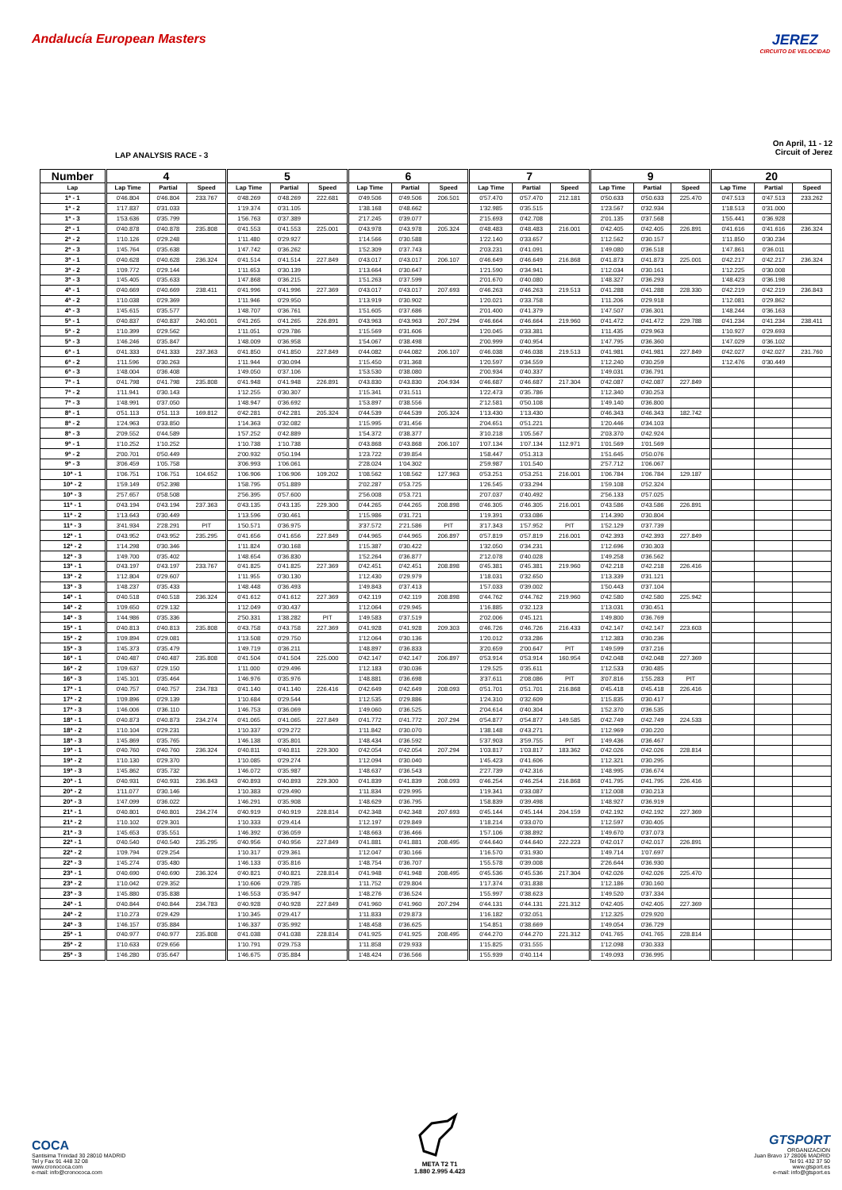Andalucía European Masters JEREZ
CIRCUITO DE VELOCIDAD
LAP ANALYSIS RACE - 3
On April, 11 - 12
Circuit of Jerez
| Number | 4 | | | 5 | | | 6 | | | 7 | | | 9 | | | 20 | | |
| --- | --- | --- | --- | --- | --- | --- | --- | --- | --- | --- | --- | --- | --- | --- | --- | --- | --- | --- |
| Lap | Lap Time | Partial | Speed | Lap Time | Partial | Speed | Lap Time | Partial | Speed | Lap Time | Partial | Speed | Lap Time | Partial | Speed | Lap Time | Partial | Speed |
| 1ª - 1 | 0'46.804 | 0'46.804 | 233.767 | 0'48.269 | 0'48.269 | 222.681 | 0'49.506 | 0'49.506 | 206.501 | 0'57.470 | 0'57.470 | 212.181 | 0'50.633 | 0'50.633 | 225.470 | 0'47.513 | 0'47.513 | 233.262 |
| 1ª - 2 | 1'17.837 | 0'31.033 | | 1'19.374 | 0'31.105 | | 1'38.168 | 0'48.662 | | 1'32.985 | 0'35.515 | | 1'23.567 | 0'32.934 | | 1'18.513 | 0'31.000 | |
| 1ª - 3 | 1'53.636 | 0'35.799 | | 1'56.763 | 0'37.389 | | 2'17.245 | 0'39.077 | | 2'15.693 | 0'42.708 | | 2'01.135 | 0'37.568 | | 1'55.441 | 0'36.928 | |
| 2ª - 1 | 0'40.878 | 0'40.878 | 235.808 | 0'41.553 | 0'41.553 | 225.001 | 0'43.978 | 0'43.978 | 205.324 | 0'48.483 | 0'48.483 | 216.001 | 0'42.405 | 0'42.405 | 226.891 | 0'41.616 | 0'41.616 | 236.324 |
| 2ª - 2 | 1'10.126 | 0'29.248 | | 1'11.480 | 0'29.927 | | 1'14.566 | 0'30.588 | | 1'22.140 | 0'33.657 | | 1'12.562 | 0'30.157 | | 1'11.850 | 0'30.234 | |
| 2ª - 3 | 1'45.764 | 0'35.638 | | 1'47.742 | 0'36.262 | | 1'52.309 | 0'37.743 | | 2'03.231 | 0'41.091 | | 1'49.080 | 0'36.518 | | 1'47.861 | 0'36.011 | |
| 3ª - 1 | 0'40.628 | 0'40.628 | 236.324 | 0'41.514 | 0'41.514 | 227.849 | 0'43.017 | 0'43.017 | 206.107 | 0'46.649 | 0'46.649 | 216.868 | 0'41.873 | 0'41.873 | 225.001 | 0'42.217 | 0'42.217 | 236.324 |
| 3ª - 2 | 1'09.772 | 0'29.144 | | 1'11.653 | 0'30.139 | | 1'13.664 | 0'30.647 | | 1'21.590 | 0'34.941 | | 1'12.034 | 0'30.161 | | 1'12.225 | 0'30.008 | |
| 3ª - 3 | 1'45.405 | 0'35.633 | | 1'47.868 | 0'36.215 | | 1'51.263 | 0'37.599 | | 2'01.670 | 0'40.080 | | 1'48.327 | 0'36.293 | | 1'48.423 | 0'36.198 | |
| 4ª - 1 | 0'40.669 | 0'40.669 | 238.411 | 0'41.996 | 0'41.996 | 227.369 | 0'43.017 | 0'43.017 | 207.693 | 0'46.263 | 0'46.263 | 219.513 | 0'41.288 | 0'41.288 | 228.330 | 0'42.219 | 0'42.219 | 236.843 |
| 4ª - 2 | 1'10.038 | 0'29.369 | | 1'11.946 | 0'29.950 | | 1'13.919 | 0'30.902 | | 1'20.021 | 0'33.758 | | 1'11.206 | 0'29.918 | | 1'12.081 | 0'29.862 | |
| 4ª - 3 | 1'45.615 | 0'35.577 | | 1'48.707 | 0'36.761 | | 1'51.605 | 0'37.686 | | 2'01.400 | 0'41.379 | | 1'47.507 | 0'36.301 | | 1'48.244 | 0'36.163 | |
| 5ª - 1 | 0'40.837 | 0'40.837 | 240.001 | 0'41.265 | 0'41.265 | 226.891 | 0'43.963 | 0'43.963 | 207.294 | 0'46.664 | 0'46.664 | 219.960 | 0'41.472 | 0'41.472 | 229.788 | 0'41.234 | 0'41.234 | 238.411 |
| 5ª - 2 | 1'10.399 | 0'29.562 | | 1'11.051 | 0'29.786 | | 1'15.569 | 0'31.606 | | 1'20.045 | 0'33.381 | | 1'11.435 | 0'29.963 | | 1'10.927 | 0'29.693 | |
| 5ª - 3 | 1'46.246 | 0'35.847 | | 1'48.009 | 0'36.958 | | 1'54.067 | 0'38.498 | | 2'00.999 | 0'40.954 | | 1'47.795 | 0'36.360 | | 1'47.029 | 0'36.102 | |
| 6ª - 1 | 0'41.333 | 0'41.333 | 237.363 | 0'41.850 | 0'41.850 | 227.849 | 0'44.082 | 0'44.082 | 206.107 | 0'46.038 | 0'46.038 | 219.513 | 0'41.981 | 0'41.981 | 227.849 | 0'42.027 | 0'42.027 | 231.760 |
| 6ª - 2 | 1'11.596 | 0'30.263 | | 1'11.944 | 0'30.094 | | 1'15.450 | 0'31.368 | | 1'20.597 | 0'34.559 | | 1'12.240 | 0'30.259 | | 1'12.476 | 0'30.449 | |
| 6ª - 3 | 1'48.004 | 0'36.408 | | 1'49.050 | 0'37.106 | | 1'53.530 | 0'38.080 | | 2'00.934 | 0'40.337 | | 1'49.031 | 0'36.791 | | | | |
| 7ª - 1 | 0'41.798 | 0'41.798 | 235.808 | 0'41.948 | 0'41.948 | 226.891 | 0'43.830 | 0'43.830 | 204.934 | 0'46.687 | 0'46.687 | 217.304 | 0'42.087 | 0'42.087 | 227.849 | | | |
| 7ª - 2 | 1'11.941 | 0'30.143 | | 1'12.255 | 0'30.307 | | 1'15.341 | 0'31.511 | | 1'22.473 | 0'35.786 | | 1'12.340 | 0'30.253 | | | | |
| 7ª - 3 | 1'48.991 | 0'37.050 | | 1'48.947 | 0'36.692 | | 1'53.897 | 0'38.556 | | 2'12.581 | 0'50.108 | | 1'49.140 | 0'36.800 | | | | |
| 8ª - 1 | 0'51.113 | 0'51.113 | 169.812 | 0'42.281 | 0'42.281 | 205.324 | 0'44.539 | 0'44.539 | 205.324 | 1'13.430 | 1'13.430 | | 0'46.343 | 0'46.343 | 182.742 | | | |
| 8ª - 2 | 1'24.963 | 0'33.850 | | 1'14.363 | 0'32.082 | | 1'15.995 | 0'31.456 | | 2'04.651 | 0'51.221 | | 1'20.446 | 0'34.103 | | | | |
| 8ª - 3 | 2'09.552 | 0'44.589 | | 1'57.252 | 0'42.889 | | 1'54.372 | 0'38.377 | | 3'10.218 | 1'05.567 | | 2'03.370 | 0'42.924 | | | | |
| 9ª - 1 | 1'10.252 | 1'10.252 | | 1'10.738 | 1'10.738 | | 0'43.868 | 0'43.868 | 206.107 | 1'07.134 | 1'07.134 | 112.971 | 1'01.569 | 1'01.569 | | | | |
| 9ª - 2 | 2'00.701 | 0'50.449 | | 2'00.932 | 0'50.194 | | 1'23.722 | 0'39.854 | | 1'58.447 | 0'51.313 | | 1'51.645 | 0'50.076 | | | | |
| 9ª - 3 | 3'06.459 | 1'05.758 | | 3'06.993 | 1'06.061 | | 2'28.024 | 1'04.302 | | 2'59.987 | 1'01.540 | | 2'57.712 | 1'06.067 | | | | |
| 10ª - 1 | 1'06.751 | 1'06.751 | 104.652 | 1'06.906 | 1'06.906 | 109.202 | 1'08.562 | 1'08.562 | 127.963 | 0'53.251 | 0'53.251 | 216.001 | 1'06.784 | 1'06.784 | 129.187 | | | |
| 10ª - 2 | 1'59.149 | 0'52.398 | | 1'58.795 | 0'51.889 | | 2'02.287 | 0'53.725 | | 1'26.545 | 0'33.294 | | 1'59.108 | 0'52.324 | | | | |
| 10ª - 3 | 2'57.657 | 0'58.508 | | 2'56.395 | 0'57.600 | | 2'56.008 | 0'53.721 | | 2'07.037 | 0'40.492 | | 2'56.133 | 0'57.025 | | | | |
| 11ª - 1 | 0'43.194 | 0'43.194 | 237.363 | 0'43.135 | 0'43.135 | 229.300 | 0'44.265 | 0'44.265 | 208.898 | 0'46.305 | 0'46.305 | 216.001 | 0'43.586 | 0'43.586 | 226.891 | | | |
| 11ª - 2 | 1'13.643 | 0'30.449 | | 1'13.596 | 0'30.461 | | 1'15.986 | 0'31.721 | | 1'19.391 | 0'33.086 | | 1'14.390 | 0'30.804 | | | | |
| 11ª - 3 | 3'41.934 | 2'28.291 | PIT | 1'50.571 | 0'36.975 | | 3'37.572 | 2'21.586 | PIT | 3'17.343 | 1'57.952 | PIT | 1'52.129 | 0'37.739 | | | | |
| 12ª - 1 | 0'43.952 | 0'43.952 | 235.295 | 0'41.656 | 0'41.656 | 227.849 | 0'44.965 | 0'44.965 | 206.897 | 0'57.819 | 0'57.819 | 216.001 | 0'42.393 | 0'42.393 | 227.849 | | | |
| 12ª - 2 | 1'14.298 | 0'30.346 | | 1'11.824 | 0'30.168 | | 1'15.387 | 0'30.422 | | 1'32.050 | 0'34.231 | | 1'12.696 | 0'30.303 | | | | |
| 12ª - 3 | 1'49.700 | 0'35.402 | | 1'48.654 | 0'36.830 | | 1'52.264 | 0'36.877 | | 2'12.078 | 0'40.028 | | 1'49.258 | 0'36.562 | | | | |
| 13ª - 1 | 0'43.197 | 0'43.197 | 233.767 | 0'41.825 | 0'41.825 | 227.369 | 0'42.451 | 0'42.451 | 208.898 | 0'45.381 | 0'45.381 | 219.960 | 0'42.218 | 0'42.218 | 226.416 | | | |
| 13ª - 2 | 1'12.804 | 0'29.607 | | 1'11.955 | 0'30.130 | | 1'12.430 | 0'29.979 | | 1'18.031 | 0'32.650 | | 1'13.339 | 0'31.121 | | | | |
| 13ª - 3 | 1'48.237 | 0'35.433 | | 1'48.448 | 0'36.493 | | 1'49.843 | 0'37.413 | | 1'57.033 | 0'39.002 | | 1'50.443 | 0'37.104 | | | | |
| 14ª - 1 | 0'40.518 | 0'40.518 | 236.324 | 0'41.612 | 0'41.612 | 227.369 | 0'42.119 | 0'42.119 | 208.898 | 0'44.762 | 0'44.762 | 219.960 | 0'42.580 | 0'42.580 | 225.942 | | | |
| 14ª - 2 | 1'09.650 | 0'29.132 | | 1'12.049 | 0'30.437 | | 1'12.064 | 0'29.945 | | 1'16.885 | 0'32.123 | | 1'13.031 | 0'30.451 | | | | |
| 14ª - 3 | 1'44.986 | 0'35.336 | | 2'50.331 | 1'38.282 | PIT | 1'49.583 | 0'37.519 | | 2'02.006 | 0'45.121 | | 1'49.800 | 0'36.769 | | | | |
| 15ª - 1 | 0'40.813 | 0'40.813 | 235.808 | 0'43.758 | 0'43.758 | 227.369 | 0'41.928 | 0'41.928 | 209.303 | 0'46.726 | 0'46.726 | 216.433 | 0'42.147 | 0'42.147 | 223.603 | | | |
| 15ª - 2 | 1'09.894 | 0'29.081 | | 1'13.508 | 0'29.750 | | 1'12.064 | 0'30.136 | | 1'20.012 | 0'33.286 | | 1'12.383 | 0'30.236 | | | | |
| 15ª - 3 | 1'45.373 | 0'35.479 | | 1'49.719 | 0'36.211 | | 1'48.897 | 0'36.833 | | 3'20.659 | 2'00.647 | PIT | 1'49.599 | 0'37.216 | | | | |
| 16ª - 1 | 0'40.487 | 0'40.487 | 235.808 | 0'41.504 | 0'41.504 | 225.000 | 0'42.147 | 0'42.147 | 206.897 | 0'53.914 | 0'53.914 | 160.954 | 0'42.048 | 0'42.048 | 227.369 | | | |
| 16ª - 2 | 1'09.637 | 0'29.150 | | 1'11.000 | 0'29.496 | | 1'12.183 | 0'30.036 | | 1'29.525 | 0'35.611 | | 1'12.533 | 0'30.485 | | | | |
| 16ª - 3 | 1'45.101 | 0'35.464 | | 1'46.976 | 0'35.976 | | 1'48.881 | 0'36.698 | | 3'37.611 | 2'08.086 | PIT | 3'07.816 | 1'55.283 | PIT | | | |
| 17ª - 1 | 0'40.757 | 0'40.757 | 234.783 | 0'41.140 | 0'41.140 | 226.416 | 0'42.649 | 0'42.649 | 208.093 | 0'51.701 | 0'51.701 | 216.868 | 0'45.418 | 0'45.418 | 226.416 | | | |
| 17ª - 2 | 1'09.896 | 0'29.139 | | 1'10.684 | 0'29.544 | | 1'12.535 | 0'29.886 | | 1'24.310 | 0'32.609 | | 1'15.835 | 0'30.417 | | | | |
| 17ª - 3 | 1'46.006 | 0'36.110 | | 1'46.753 | 0'36.069 | | 1'49.060 | 0'36.525 | | 2'04.614 | 0'40.304 | | 1'52.370 | 0'36.535 | | | | |
| 18ª - 1 | 0'40.873 | 0'40.873 | 234.274 | 0'41.065 | 0'41.065 | 227.849 | 0'41.772 | 0'41.772 | 207.294 | 0'54.877 | 0'54.877 | 149.585 | 0'42.749 | 0'42.749 | 224.533 | | | |
| 18ª - 2 | 1'10.104 | 0'29.231 | | 1'10.337 | 0'29.272 | | 1'11.842 | 0'30.070 | | 1'38.148 | 0'43.271 | | 1'12.969 | 0'30.220 | | | | |
| 18ª - 3 | 1'45.869 | 0'35.765 | | 1'46.138 | 0'35.801 | | 1'48.434 | 0'36.592 | | 5'37.903 | 3'59.755 | PIT | 1'49.436 | 0'36.467 | | | | |
| 19ª - 1 | 0'40.760 | 0'40.760 | 236.324 | 0'40.811 | 0'40.811 | 229.300 | 0'42.054 | 0'42.054 | 207.294 | 1'03.817 | 1'03.817 | 183.362 | 0'42.026 | 0'42.026 | 228.814 | | | |
| 19ª - 2 | 1'10.130 | 0'29.370 | | 1'10.085 | 0'29.274 | | 1'12.094 | 0'30.040 | | 1'45.423 | 0'41.606 | | 1'12.321 | 0'30.295 | | | | |
| 19ª - 3 | 1'45.862 | 0'35.732 | | 1'46.072 | 0'35.987 | | 1'48.637 | 0'36.543 | | 2'27.739 | 0'42.316 | | 1'48.995 | 0'36.674 | | | | |
| 20ª - 1 | 0'40.931 | 0'40.931 | 236.843 | 0'40.893 | 0'40.893 | 229.300 | 0'41.839 | 0'41.839 | 208.093 | 0'46.254 | 0'46.254 | 216.868 | 0'41.795 | 0'41.795 | 226.416 | | | |
| 20ª - 2 | 1'11.077 | 0'30.146 | | 1'10.383 | 0'29.490 | | 1'11.834 | 0'29.995 | | 1'19.341 | 0'33.087 | | 1'12.008 | 0'30.213 | | | | |
| 20ª - 3 | 1'47.099 | 0'36.022 | | 1'46.291 | 0'35.908 | | 1'48.629 | 0'36.795 | | 1'58.839 | 0'39.498 | | 1'48.927 | 0'36.919 | | | | |
| 21ª - 1 | 0'40.801 | 0'40.801 | 234.274 | 0'40.919 | 0'40.919 | 228.814 | 0'42.348 | 0'42.348 | 207.693 | 0'45.144 | 0'45.144 | 204.159 | 0'42.192 | 0'42.192 | 227.369 | | | |
| 21ª - 2 | 1'10.102 | 0'29.301 | | 1'10.333 | 0'29.414 | | 1'12.197 | 0'29.849 | | 1'18.214 | 0'33.070 | | 1'12.597 | 0'30.405 | | | | |
| 21ª - 3 | 1'45.653 | 0'35.551 | | 1'46.392 | 0'36.059 | | 1'48.663 | 0'36.466 | | 1'57.106 | 0'38.892 | | 1'49.670 | 0'37.073 | | | | |
| 22ª - 1 | 0'40.540 | 0'40.540 | 235.295 | 0'40.956 | 0'40.956 | 227.849 | 0'41.881 | 0'41.881 | 208.495 | 0'44.640 | 0'44.640 | 222.223 | 0'42.017 | 0'42.017 | 226.891 | | | |
| 22ª - 2 | 1'09.794 | 0'29.254 | | 1'10.317 | 0'29.361 | | 1'12.047 | 0'30.166 | | 1'16.570 | 0'31.930 | | 1'49.714 | 1'07.697 | | | | |
| 22ª - 3 | 1'45.274 | 0'35.480 | | 1'46.133 | 0'35.816 | | 1'48.754 | 0'36.707 | | 1'55.578 | 0'39.008 | | 2'26.644 | 0'36.930 | | | | |
| 23ª - 1 | 0'40.690 | 0'40.690 | 236.324 | 0'40.821 | 0'40.821 | 228.814 | 0'41.948 | 0'41.948 | 208.495 | 0'45.536 | 0'45.536 | 217.304 | 0'42.026 | 0'42.026 | 225.470 | | | |
| 23ª - 2 | 1'10.042 | 0'29.352 | | 1'10.606 | 0'29.785 | | 1'11.752 | 0'29.804 | | 1'17.374 | 0'31.838 | | 1'12.186 | 0'30.160 | | | | |
| 23ª - 3 | 1'45.880 | 0'35.838 | | 1'46.553 | 0'35.947 | | 1'48.276 | 0'36.524 | | 1'55.997 | 0'38.623 | | 1'49.520 | 0'37.334 | | | | |
| 24ª - 1 | 0'40.844 | 0'40.844 | 234.783 | 0'40.928 | 0'40.928 | 227.849 | 0'41.960 | 0'41.960 | 207.294 | 0'44.131 | 0'44.131 | 221.312 | 0'42.405 | 0'42.405 | 227.369 | | | |
| 24ª - 2 | 1'10.273 | 0'29.429 | | 1'10.345 | 0'29.417 | | 1'11.833 | 0'29.873 | | 1'16.182 | 0'32.051 | | 1'12.325 | 0'29.920 | | | | |
| 24ª - 3 | 1'46.157 | 0'35.884 | | 1'46.337 | 0'35.992 | | 1'48.458 | 0'36.625 | | 1'54.851 | 0'38.669 | | 1'49.054 | 0'36.729 | | | | |
| 25ª - 1 | 0'40.977 | 0'40.977 | 235.808 | 0'41.038 | 0'41.038 | 228.814 | 0'41.925 | 0'41.925 | 208.495 | 0'44.270 | 0'44.270 | 221.312 | 0'41.765 | 0'41.765 | 228.814 | | | |
| 25ª - 2 | 1'10.633 | 0'29.656 | | 1'10.791 | 0'29.753 | | 1'11.858 | 0'29.933 | | 1'15.825 | 0'31.555 | | 1'12.098 | 0'30.333 | | | | |
| 25ª - 3 | 1'46.280 | 0'35.647 | | 1'46.675 | 0'35.884 | | 1'48.424 | 0'36.566 | | 1'55.939 | 0'40.114 | | 1'49.093 | 0'36.995 | | | | |
COCA
Santisima Trinidad 30 28010 MADRID
Tel y Fax 91 448 32 08
www.cronococa.com
e-mail: info@cronococa.com
META T2 T1
1.880 2.995 4.423
GTSPORT
ORGANIZACION
Juan Bravo 17 28006 MADRID
Tel 91 432 37 50
www.gtsport.es
e-mail: info@gtsport.es